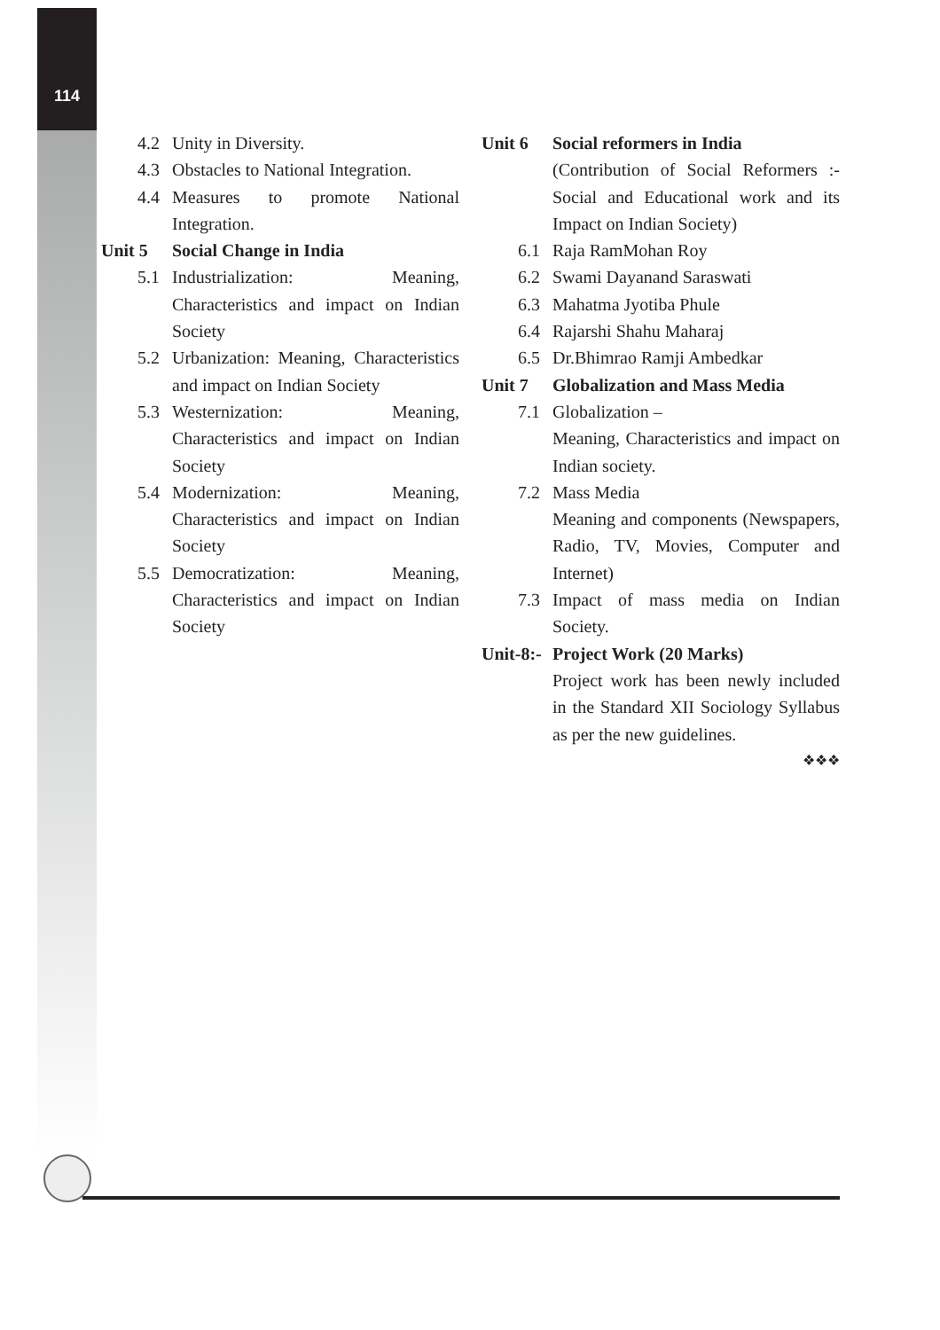114
4.2 Unity in Diversity.
4.3 Obstacles to National Integration.
4.4 Measures to promote National Integration.
Unit 5 Social Change in India
5.1 Industrialization: Meaning, Characteristics and impact on Indian Society
5.2 Urbanization: Meaning, Characteristics and impact on Indian Society
5.3 Westernization: Meaning, Characteristics and impact on Indian Society
5.4 Modernization: Meaning, Characteristics and impact on Indian Society
5.5 Democratization: Meaning, Characteristics and impact on Indian Society
Unit 6 Social reformers in India
(Contribution of Social Reformers :-Social and Educational work and its Impact on Indian Society)
6.1 Raja RamMohan Roy
6.2 Swami Dayanand Saraswati
6.3 Mahatma Jyotiba Phule
6.4 Rajarshi Shahu Maharaj
6.5 Dr.Bhimrao Ramji Ambedkar
Unit 7 Globalization and Mass Media
7.1 Globalization –
Meaning, Characteristics and impact on Indian society.
7.2 Mass Media
Meaning and components (Newspapers, Radio, TV, Movies, Computer and Internet)
7.3 Impact of mass media on Indian Society.
Unit-8:- Project Work (20 Marks)
Project work has been newly included in the Standard XII Sociology Syllabus as per the new guidelines.
❖❖❖